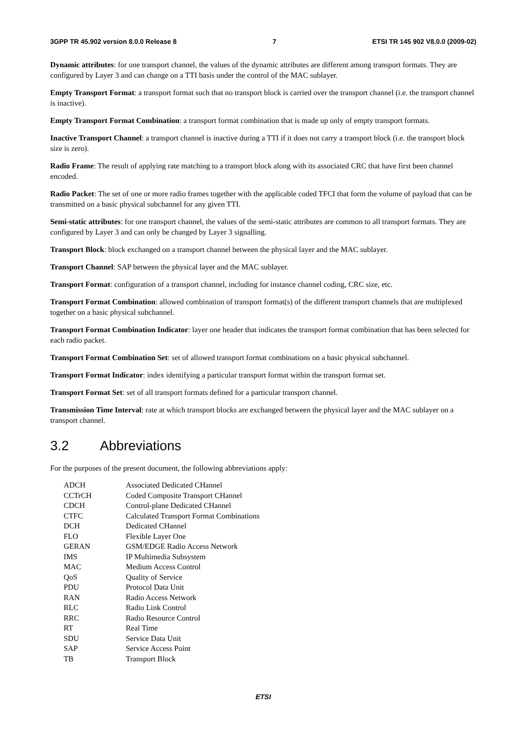3GPP TR 45.902 version 8.0.0 Release 8 7 ETSI TR 145 902 V8.0.0 (2009-02)
Dynamic attributes: for one transport channel, the values of the dynamic attributes are different among transport formats. They are configured by Layer 3 and can change on a TTI basis under the control of the MAC sublayer.
Empty Transport Format: a transport format such that no transport block is carried over the transport channel (i.e. the transport channel is inactive).
Empty Transport Format Combination: a transport format combination that is made up only of empty transport formats.
Inactive Transport Channel: a transport channel is inactive during a TTI if it does not carry a transport block (i.e. the transport block size is zero).
Radio Frame: The result of applying rate matching to a transport block along with its associated CRC that have first been channel encoded.
Radio Packet: The set of one or more radio frames together with the applicable coded TFCI that form the volume of payload that can be transmitted on a basic physical subchannel for any given TTI.
Semi-static attributes: for one transport channel, the values of the semi-static attributes are common to all transport formats. They are configured by Layer 3 and can only be changed by Layer 3 signalling.
Transport Block: block exchanged on a transport channel between the physical layer and the MAC sublayer.
Transport Channel: SAP between the physical layer and the MAC sublayer.
Transport Format: configuration of a transport channel, including for instance channel coding, CRC size, etc.
Transport Format Combination: allowed combination of transport format(s) of the different transport channels that are multiplexed together on a basic physical subchannel.
Transport Format Combination Indicator: layer one header that indicates the transport format combination that has been selected for each radio packet.
Transport Format Combination Set: set of allowed transport format combinations on a basic physical subchannel.
Transport Format Indicator: index identifying a particular transport format within the transport format set.
Transport Format Set: set of all transport formats defined for a particular transport channel.
Transmission Time Interval: rate at which transport blocks are exchanged between the physical layer and the MAC sublayer on a transport channel.
3.2 Abbreviations
For the purposes of the present document, the following abbreviations apply:
| ADCH | Associated Dedicated CHannel |
| CCTrCH | Coded Composite Transport CHannel |
| CDCH | Control-plane Dedicated CHannel |
| CTFC | Calculated Transport Format Combinations |
| DCH | Dedicated CHannel |
| FLO | Flexible Layer One |
| GERAN | GSM/EDGE Radio Access Network |
| IMS | IP Multimedia Subsystem |
| MAC | Medium Access Control |
| QoS | Quality of Service |
| PDU | Protocol Data Unit |
| RAN | Radio Access Network |
| RLC | Radio Link Control |
| RRC | Radio Resource Control |
| RT | Real Time |
| SDU | Service Data Unit |
| SAP | Service Access Point |
| TB | Transport Block |
ETSI